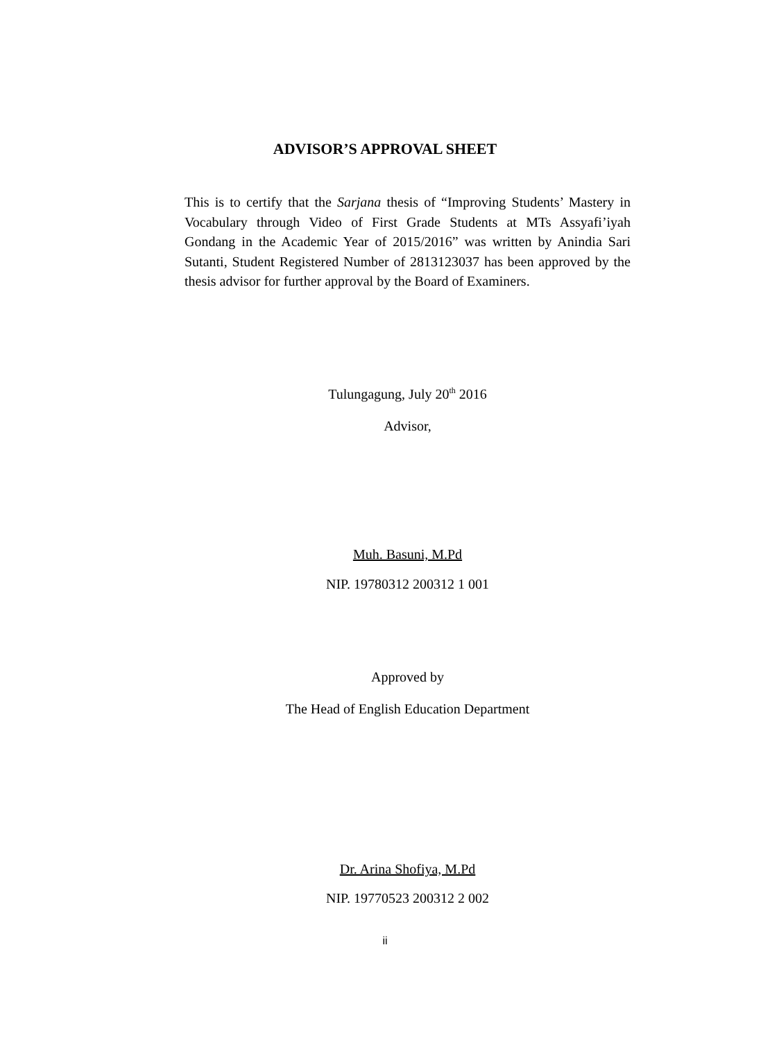ADVISOR’S APPROVAL SHEET
This is to certify that the Sarjana thesis of “Improving Students’ Mastery in Vocabulary through Video of First Grade Students at MTs Assyafi’iyah Gondang in the Academic Year of 2015/2016” was written by Anindia Sari Sutanti, Student Registered Number of 2813123037 has been approved by the thesis advisor for further approval by the Board of Examiners.
Tulungagung, July 20<sup>th</sup> 2016
Advisor,
Muh. Basuni, M.Pd
NIP. 19780312 200312 1 001
Approved by
The Head of English Education Department
Dr. Arina Shofiya, M.Pd
NIP. 19770523 200312 2 002
ii